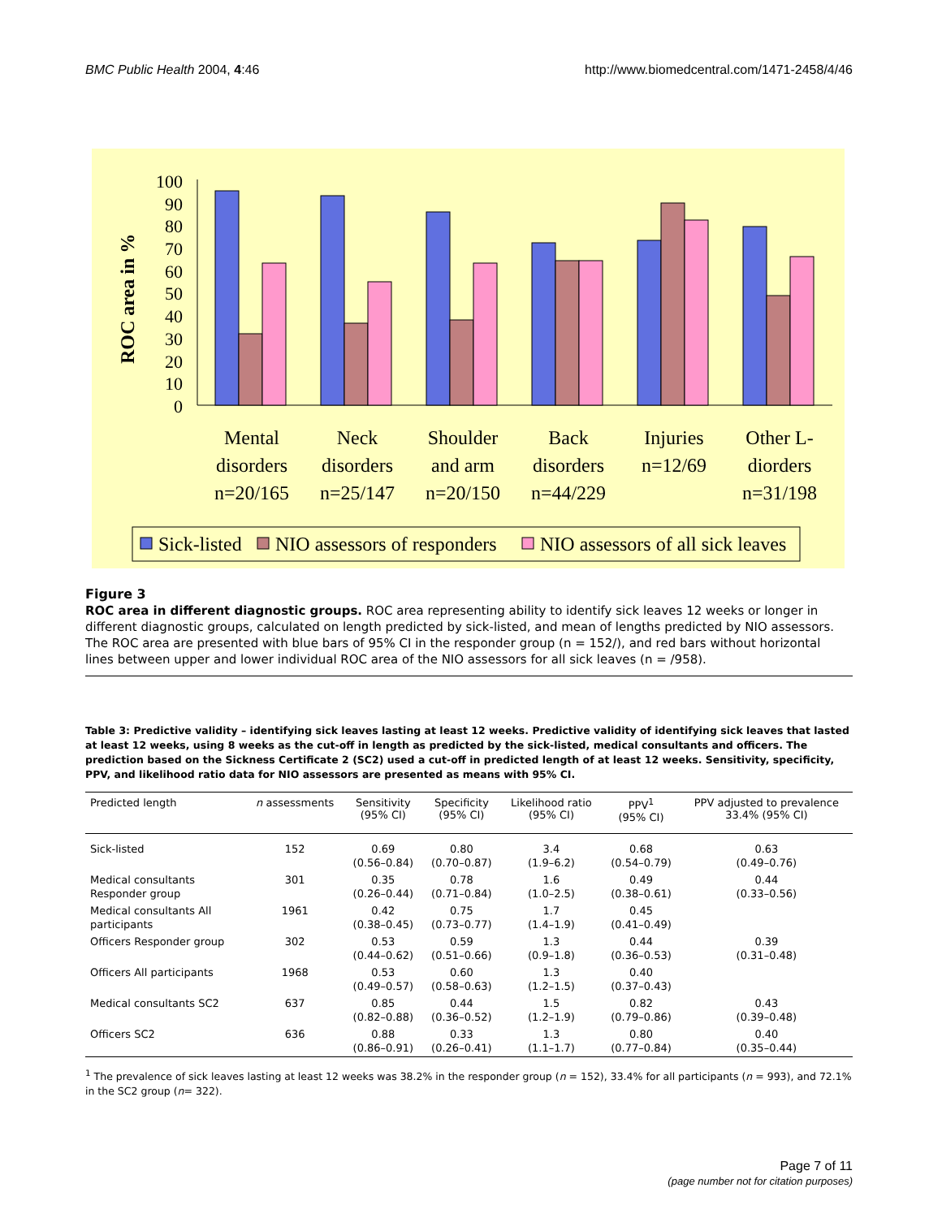BMC Public Health 2004, 4:46 http://www.biomedcentral.com/1471-2458/4/46
ROC area in %
100
90
80
70
60
50
40
30
20
10
0
Mental
disorders
n=20/165
Neck
disorders
n=25/147
Shoulder
and arm
n=20/150
Back
disorders
n=44/229
Injuries
n=12/69
Other L-
diorders
n=31/198
Sick-listed
NIO assessors of responders
NIO assessors of all sick leaves
Figure 3
ROC area in different diagnostic groups. ROC area representing ability to identify sick leaves 12 weeks or longer in different diagnostic groups, calculated on length predicted by sick-listed, and mean of lengths predicted by NIO assessors. The ROC area are presented with blue bars of 95% CI in the responder group (n = 152/), and red bars without horizontal lines between upper and lower individual ROC area of the NIO assessors for all sick leaves (n = /958).
Table 3: Predictive validity – identifying sick leaves lasting at least 12 weeks. Predictive validity of identifying sick leaves that lasted at least 12 weeks, using 8 weeks as the cut-off in length as predicted by the sick-listed, medical consultants and officers. The prediction based on the Sickness Certificate 2 (SC2) used a cut-off in predicted length of at least 12 weeks. Sensitivity, specificity, PPV, and likelihood ratio data for NIO assessors are presented as means with 95% CI.
| Predicted length | n assessments | Sensitivity (95% CI) | Specificity (95% CI) | Likelihood ratio (95% CI) | PPV<sup>1</sup> (95% CI) | PPV adjusted to prevalence 33.4% (95% CI) |
| --- | --- | --- | --- | --- | --- | --- |
| Sick-listed | 152 | 0.69 (0.56–0.84) | 0.80 (0.70–0.87) | 3.4 (1.9–6.2) | 0.68 (0.54–0.79) | 0.63 (0.49–0.76) |
| Medical consultants Responder group | 301 | 0.35 (0.26–0.44) | 0.78 (0.71–0.84) | 1.6 (1.0–2.5) | 0.49 (0.38–0.61) | 0.44 (0.33–0.56) |
| Medical consultants All participants | 1961 | 0.42 (0.38–0.45) | 0.75 (0.73–0.77) | 1.7 (1.4–1.9) | 0.45 (0.41–0.49) | |
| Officers Responder group | 302 | 0.53 (0.44–0.62) | 0.59 (0.51–0.66) | 1.3 (0.9–1.8) | 0.44 (0.36–0.53) | 0.39 (0.31–0.48) |
| Officers All participants | 1968 | 0.53 (0.49–0.57) | 0.60 (0.58–0.63) | 1.3 (1.2–1.5) | 0.40 (0.37–0.43) | |
| Medical consultants SC2 | 637 | 0.85 (0.82–0.88) | 0.44 (0.36–0.52) | 1.5 (1.2–1.9) | 0.82 (0.79–0.86) | 0.43 (0.39–0.48) |
| Officers SC2 | 636 | 0.88 (0.86–0.91) | 0.33 (0.26–0.41) | 1.3 (1.1–1.7) | 0.80 (0.77–0.84) | 0.40 (0.35–0.44) |
<sup>1</sup> The prevalence of sick leaves lasting at least 12 weeks was 38.2% in the responder group (n = 152), 33.4% for all participants (n = 993), and 72.1% in the SC2 group (n= 322).
Page 7 of 11
(page number not for citation purposes)